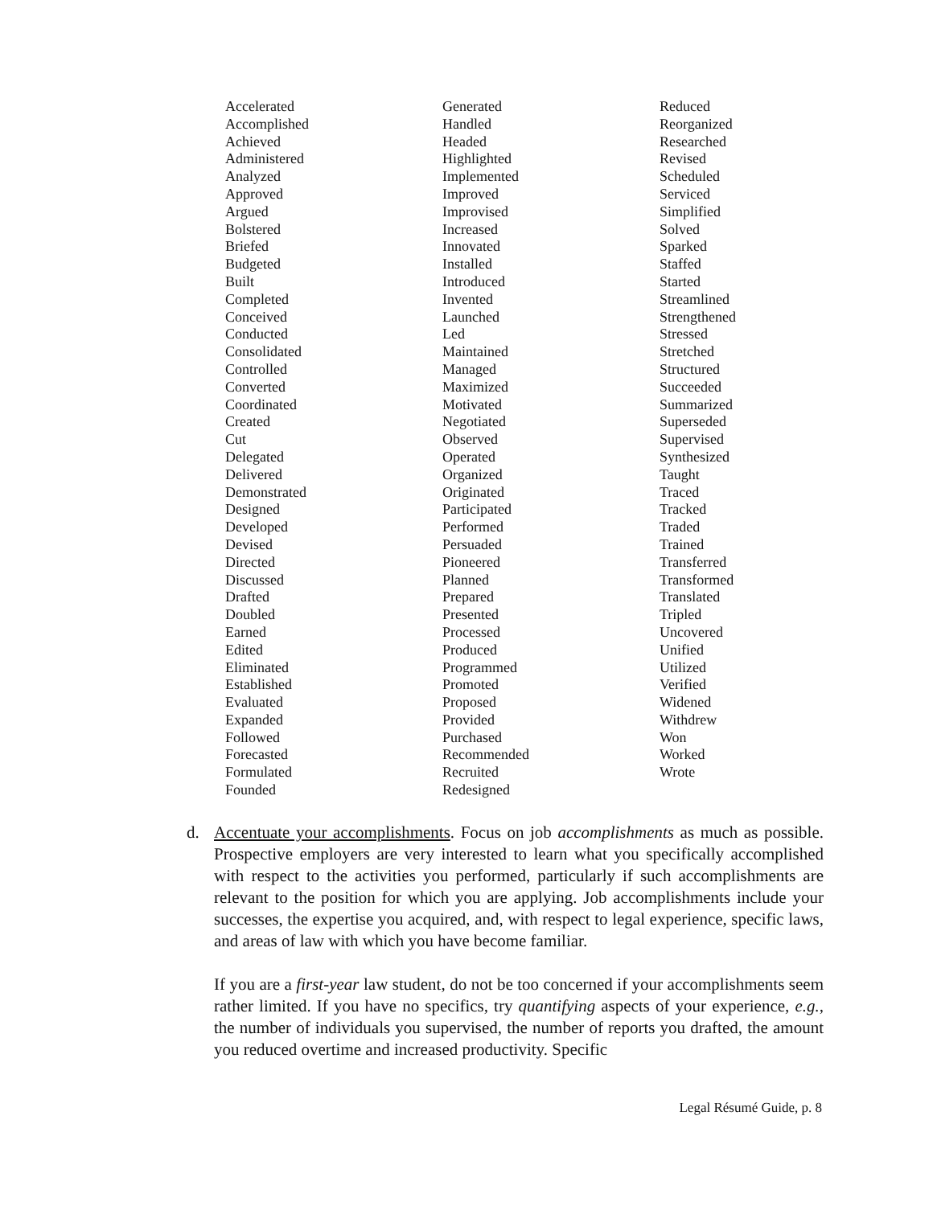Accelerated
Accomplished
Achieved
Administered
Analyzed
Approved
Argued
Bolstered
Briefed
Budgeted
Built
Completed
Conceived
Conducted
Consolidated
Controlled
Converted
Coordinated
Created
Cut
Delegated
Delivered
Demonstrated
Designed
Developed
Devised
Directed
Discussed
Drafted
Doubled
Earned
Edited
Eliminated
Established
Evaluated
Expanded
Followed
Forecasted
Formulated
Founded
Generated
Handled
Headed
Highlighted
Implemented
Improved
Improvised
Increased
Innovated
Installed
Introduced
Invented
Launched
Led
Maintained
Managed
Maximized
Motivated
Negotiated
Observed
Operated
Organized
Originated
Participated
Performed
Persuaded
Pioneered
Planned
Prepared
Presented
Processed
Produced
Programmed
Promoted
Proposed
Provided
Purchased
Recommended
Recruited
Redesigned
Reduced
Reorganized
Researched
Revised
Scheduled
Serviced
Simplified
Solved
Sparked
Staffed
Started
Streamlined
Strengthened
Stressed
Stretched
Structured
Succeeded
Summarized
Superseded
Supervised
Synthesized
Taught
Traced
Tracked
Traded
Trained
Transferred
Transformed
Translated
Tripled
Uncovered
Unified
Utilized
Verified
Widened
Withdrew
Won
Worked
Wrote
d. Accentuate your accomplishments. Focus on job accomplishments as much as possible. Prospective employers are very interested to learn what you specifically accomplished with respect to the activities you performed, particularly if such accomplishments are relevant to the position for which you are applying. Job accomplishments include your successes, the expertise you acquired, and, with respect to legal experience, specific laws, and areas of law with which you have become familiar.
If you are a first-year law student, do not be too concerned if your accomplishments seem rather limited. If you have no specifics, try quantifying aspects of your experience, e.g., the number of individuals you supervised, the number of reports you drafted, the amount you reduced overtime and increased productivity. Specific
Legal Résumé Guide, p. 8